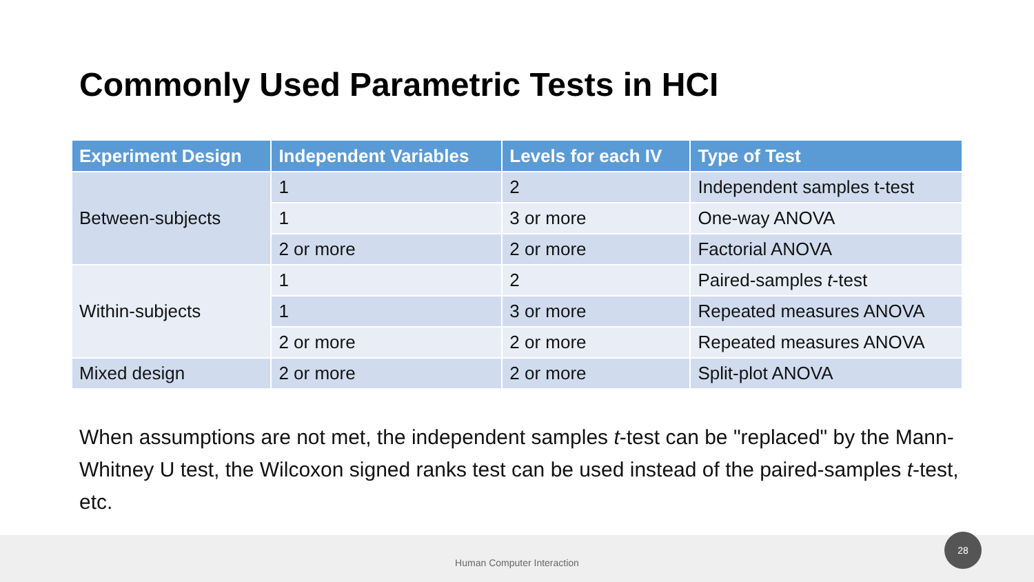Commonly Used Parametric Tests in HCI
| Experiment Design | Independent Variables | Levels for each IV | Type of Test |
| --- | --- | --- | --- |
| Between-subjects | 1 | 2 | Independent samples t-test |
| | 1 | 3 or more | One-way ANOVA |
| | 2 or more | 2 or more | Factorial ANOVA |
| Within-subjects | 1 | 2 | Paired-samples t -test |
| | 1 | 3 or more | Repeated measures ANOVA |
| | 2 or more | 2 or more | Repeated measures ANOVA |
| Mixed design | 2 or more | 2 or more | Split-plot ANOVA |
When assumptions are not met, the independent samples t-test can be "replaced" by the Mann-Whitney U test, the Wilcoxon signed ranks test can be used instead of the paired-samples t-test, etc.
Human Computer Interaction
28